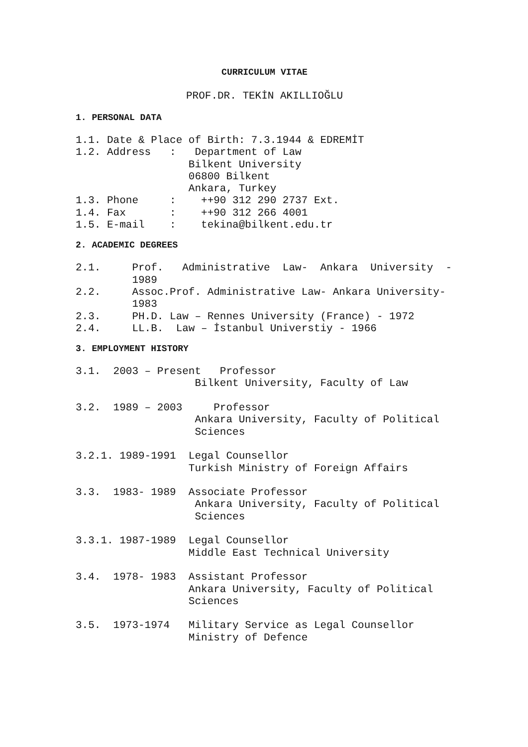CURRICULUM VITAE
PROF.DR. TEKİN AKILLIOĞLU
1. PERSONAL DATA
1.1. Date & Place of Birth: 7.3.1944 & EDREMİT
1.2. Address   :   Department of Law
                  Bilkent University
                  06800 Bilkent
                  Ankara, Turkey
1.3. Phone     :    ++90 312 290 2737 Ext.
1.4. Fax       :    ++90 312 266 4001
1.5. E-mail    :    tekina@bilkent.edu.tr
2. ACADEMIC DEGREES
2.1.     Prof.   Administrative  Law-  Ankara  University  -
         1989
2.2.     Assoc.Prof. Administrative Law- Ankara University-
         1983
2.3.     PH.D. Law – Rennes University (France) - 1972
2.4.     LL.B.  Law – İstanbul Universtiy - 1966
3. EMPLOYMENT HISTORY
3.1.  2003 – Present   Professor
                   Bilkent University, Faculty of Law

3.2.  1989 – 2003     Professor
                   Ankara University, Faculty of Political
                   Sciences

3.2.1. 1989-1991  Legal Counsellor
                  Turkish Ministry of Foreign Affairs

3.3.  1983- 1989  Associate Professor
                   Ankara University, Faculty of Political
                   Sciences

3.3.1. 1987-1989  Legal Counsellor
                  Middle East Technical University

3.4.  1978- 1983  Assistant Professor
                  Ankara University, Faculty of Political
                  Sciences

3.5.  1973-1974   Military Service as Legal Counsellor
                  Ministry of Defence